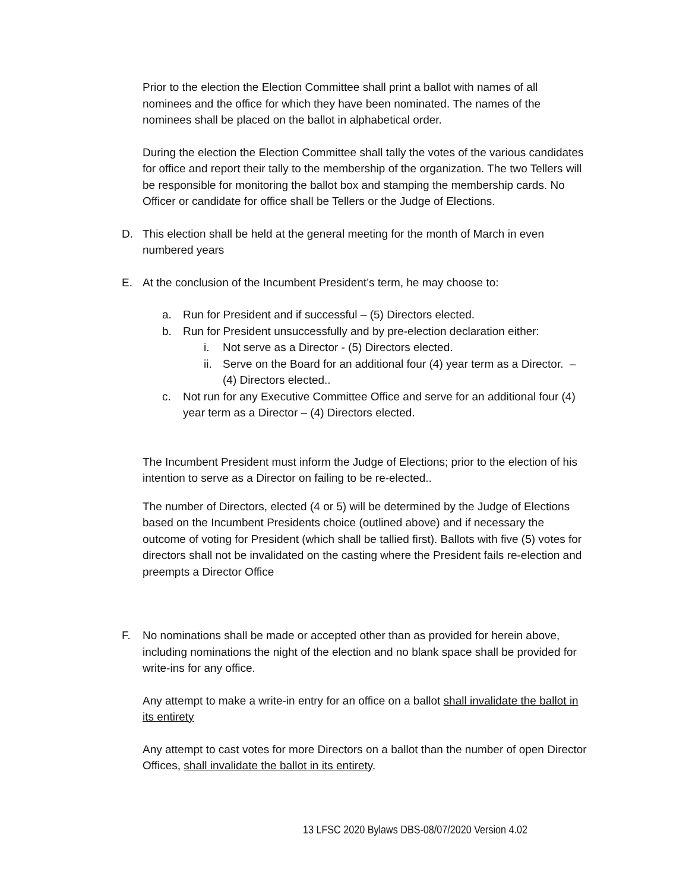Prior to the election the Election Committee shall print a ballot with names of all nominees and the office for which they have been nominated. The names of the nominees shall be placed on the ballot in alphabetical order.
During the election the Election Committee shall tally the votes of the various candidates for office and report their tally to the membership of the organization. The two Tellers will be responsible for monitoring the ballot box and stamping the membership cards. No Officer or candidate for office shall be Tellers or the Judge of Elections.
D. This election shall be held at the general meeting for the month of March in even numbered years
E. At the conclusion of the Incumbent President’s term, he may choose to:
a. Run for President and if successful – (5) Directors elected.
b. Run for President unsuccessfully and by pre-election declaration either:
i. Not serve as a Director - (5) Directors elected.
ii. Serve on the Board for an additional four (4) year term as a Director. – (4) Directors elected..
c. Not run for any Executive Committee Office and serve for an additional four (4) year term as a Director – (4) Directors elected.
The Incumbent President must inform the Judge of Elections; prior to the election of his intention to serve as a Director on failing to be re-elected..
The number of Directors, elected (4 or 5) will be determined by the Judge of Elections based on the Incumbent Presidents choice (outlined above) and if necessary the outcome of voting for President (which shall be tallied first). Ballots with five (5) votes for directors shall not be invalidated on the casting where the President fails re-election and preempts a Director Office
F. No nominations shall be made or accepted other than as provided for herein above, including nominations the night of the election and no blank space shall be provided for write-ins for any office.
Any attempt to make a write-in entry for an office on a ballot shall invalidate the ballot in its entirety
Any attempt to cast votes for more Directors on a ballot than the number of open Director Offices, shall invalidate the ballot in its entirety.
13 LFSC 2020 Bylaws DBS-08/07/2020 Version 4.02